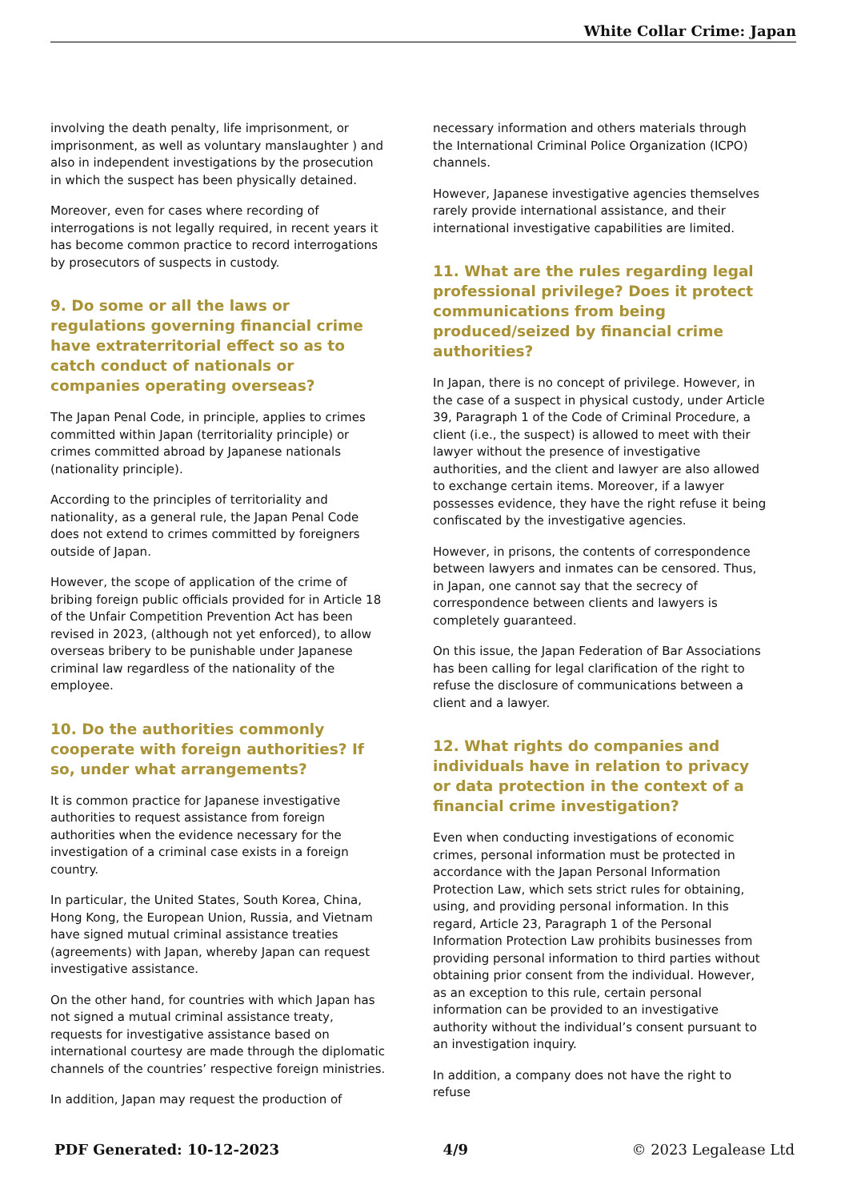White Collar Crime: Japan
involving the death penalty, life imprisonment, or imprisonment, as well as voluntary manslaughter ) and also in independent investigations by the prosecution in which the suspect has been physically detained.
Moreover, even for cases where recording of interrogations is not legally required, in recent years it has become common practice to record interrogations by prosecutors of suspects in custody.
9. Do some or all the laws or regulations governing financial crime have extraterritorial effect so as to catch conduct of nationals or companies operating overseas?
The Japan Penal Code, in principle, applies to crimes committed within Japan (territoriality principle) or crimes committed abroad by Japanese nationals (nationality principle).
According to the principles of territoriality and nationality, as a general rule, the Japan Penal Code does not extend to crimes committed by foreigners outside of Japan.
However, the scope of application of the crime of bribing foreign public officials provided for in Article 18 of the Unfair Competition Prevention Act has been revised in 2023, (although not yet enforced), to allow overseas bribery to be punishable under Japanese criminal law regardless of the nationality of the employee.
10. Do the authorities commonly cooperate with foreign authorities? If so, under what arrangements?
It is common practice for Japanese investigative authorities to request assistance from foreign authorities when the evidence necessary for the investigation of a criminal case exists in a foreign country.
In particular, the United States, South Korea, China, Hong Kong, the European Union, Russia, and Vietnam have signed mutual criminal assistance treaties (agreements) with Japan, whereby Japan can request investigative assistance.
On the other hand, for countries with which Japan has not signed a mutual criminal assistance treaty, requests for investigative assistance based on international courtesy are made through the diplomatic channels of the countries’ respective foreign ministries.
In addition, Japan may request the production of
necessary information and others materials through the International Criminal Police Organization (ICPO) channels.
However, Japanese investigative agencies themselves rarely provide international assistance, and their international investigative capabilities are limited.
11. What are the rules regarding legal professional privilege? Does it protect communications from being produced/seized by financial crime authorities?
In Japan, there is no concept of privilege. However, in the case of a suspect in physical custody, under Article 39, Paragraph 1 of the Code of Criminal Procedure, a client (i.e., the suspect) is allowed to meet with their lawyer without the presence of investigative authorities, and the client and lawyer are also allowed to exchange certain items. Moreover, if a lawyer possesses evidence, they have the right refuse it being confiscated by the investigative agencies.
However, in prisons, the contents of correspondence between lawyers and inmates can be censored. Thus, in Japan, one cannot say that the secrecy of correspondence between clients and lawyers is completely guaranteed.
On this issue, the Japan Federation of Bar Associations has been calling for legal clarification of the right to refuse the disclosure of communications between a client and a lawyer.
12. What rights do companies and individuals have in relation to privacy or data protection in the context of a financial crime investigation?
Even when conducting investigations of economic crimes, personal information must be protected in accordance with the Japan Personal Information Protection Law, which sets strict rules for obtaining, using, and providing personal information. In this regard, Article 23, Paragraph 1 of the Personal Information Protection Law prohibits businesses from providing personal information to third parties without obtaining prior consent from the individual. However, as an exception to this rule, certain personal information can be provided to an investigative authority without the individual’s consent pursuant to an investigation inquiry.
In addition, a company does not have the right to refuse
PDF Generated: 10-12-2023 4/9 © 2023 Legalease Ltd